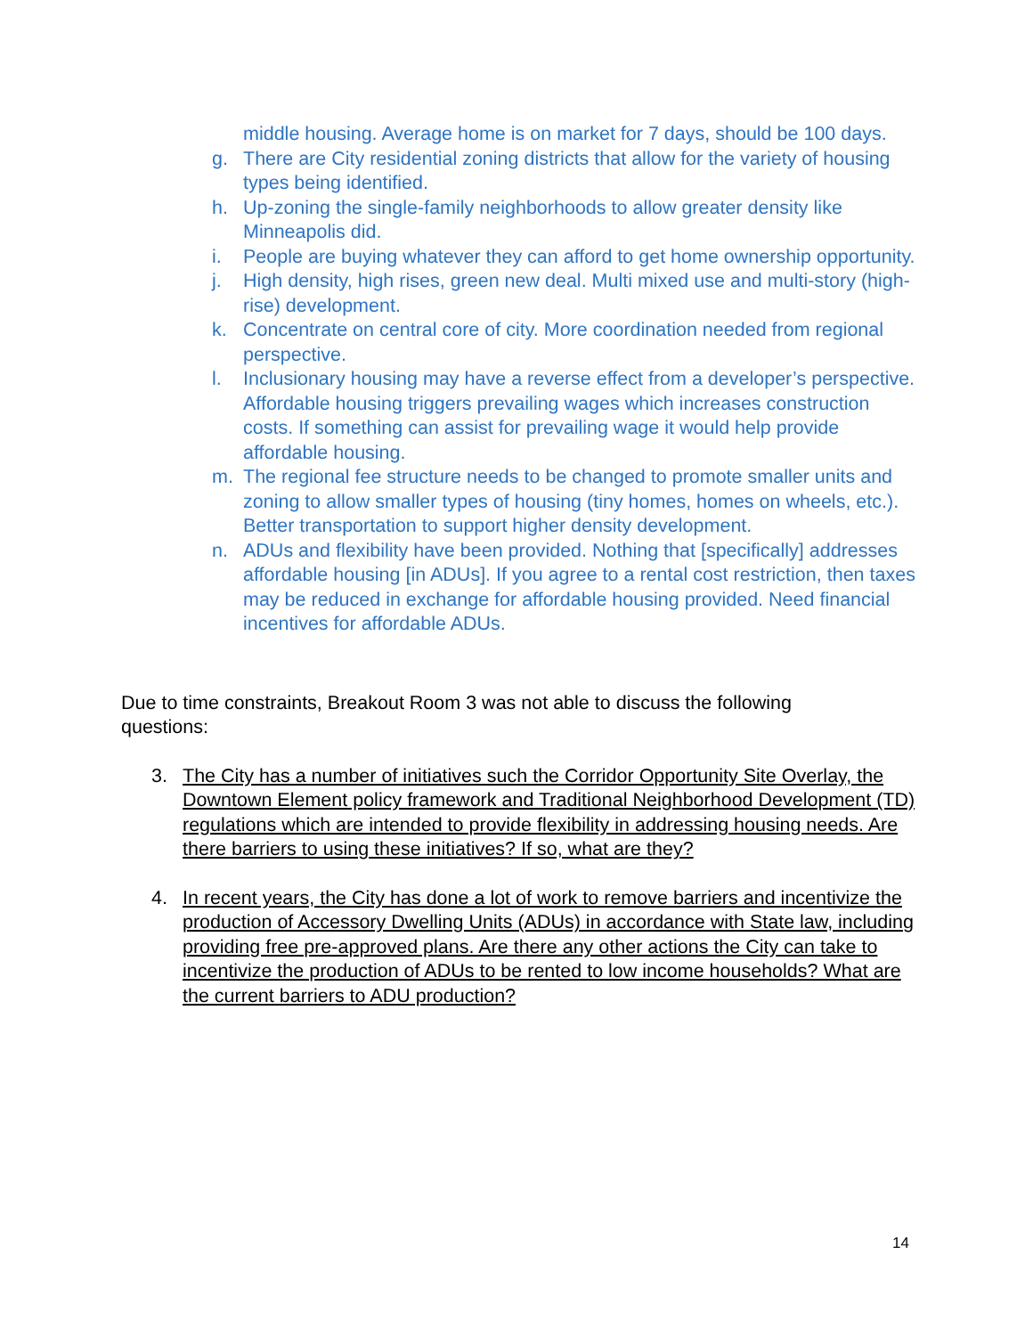middle housing. Average home is on market for 7 days, should be 100 days.
g. There are City residential zoning districts that allow for the variety of housing types being identified.
h. Up-zoning the single-family neighborhoods to allow greater density like Minneapolis did.
i. People are buying whatever they can afford to get home ownership opportunity.
j. High density, high rises, green new deal. Multi mixed use and multi-story (high-rise) development.
k. Concentrate on central core of city. More coordination needed from regional perspective.
l. Inclusionary housing may have a reverse effect from a developer’s perspective. Affordable housing triggers prevailing wages which increases construction costs. If something can assist for prevailing wage it would help provide affordable housing.
m. The regional fee structure needs to be changed to promote smaller units and zoning to allow smaller types of housing (tiny homes, homes on wheels, etc.). Better transportation to support higher density development.
n. ADUs and flexibility have been provided. Nothing that [specifically] addresses affordable housing [in ADUs]. If you agree to a rental cost restriction, then taxes may be reduced in exchange for affordable housing provided. Need financial incentives for affordable ADUs.
Due to time constraints, Breakout Room 3 was not able to discuss the following questions:
3. The City has a number of initiatives such the Corridor Opportunity Site Overlay, the Downtown Element policy framework and Traditional Neighborhood Development (TD) regulations which are intended to provide flexibility in addressing housing needs. Are there barriers to using these initiatives? If so, what are they?
4. In recent years, the City has done a lot of work to remove barriers and incentivize the production of Accessory Dwelling Units (ADUs) in accordance with State law, including providing free pre-approved plans. Are there any other actions the City can take to incentivize the production of ADUs to be rented to low income households? What are the current barriers to ADU production?
14